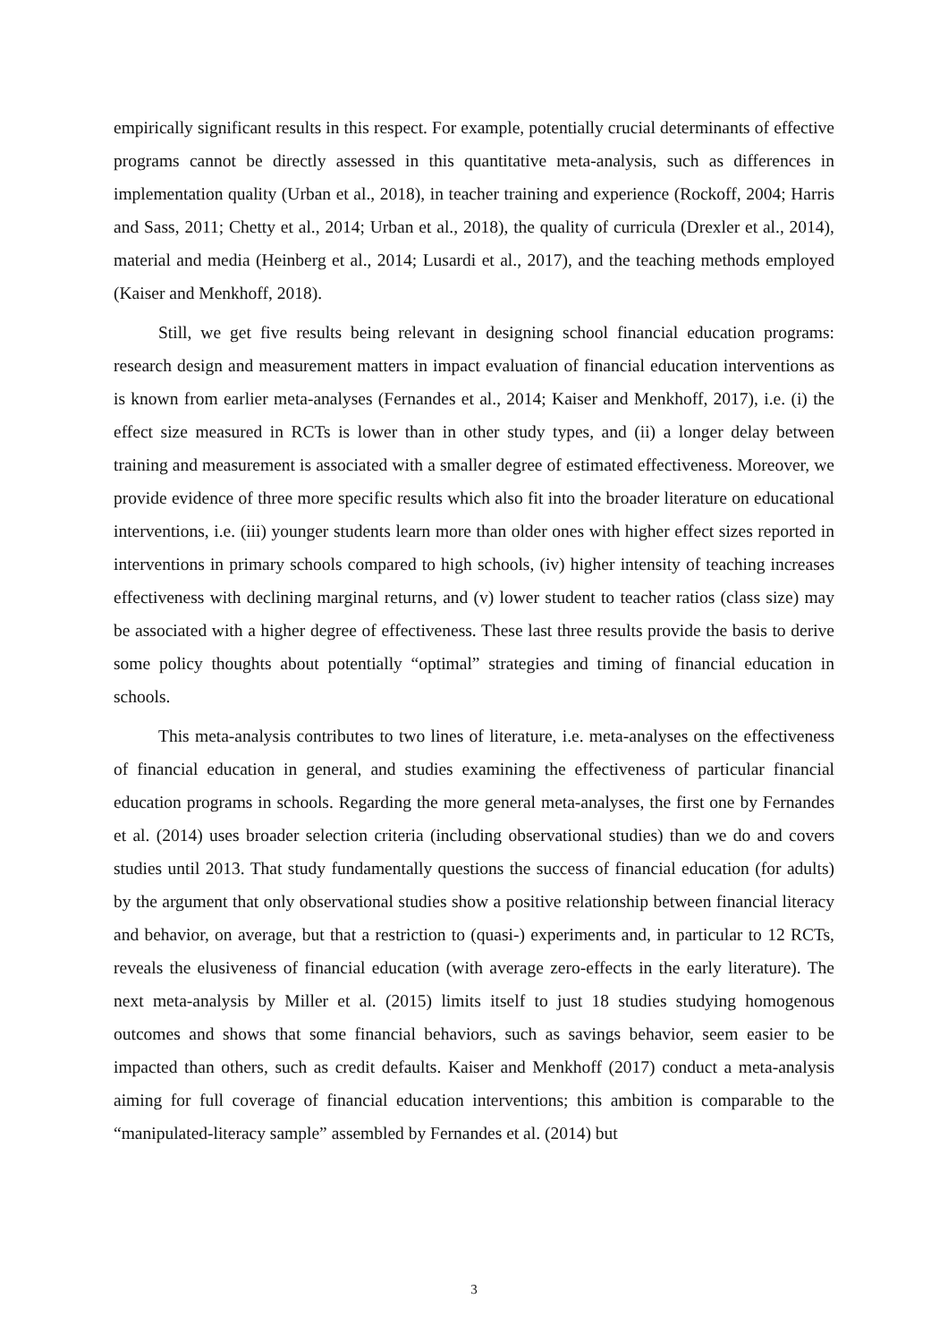empirically significant results in this respect. For example, potentially crucial determinants of effective programs cannot be directly assessed in this quantitative meta-analysis, such as differences in implementation quality (Urban et al., 2018), in teacher training and experience (Rockoff, 2004; Harris and Sass, 2011; Chetty et al., 2014; Urban et al., 2018), the quality of curricula (Drexler et al., 2014), material and media (Heinberg et al., 2014; Lusardi et al., 2017), and the teaching methods employed (Kaiser and Menkhoff, 2018).
Still, we get five results being relevant in designing school financial education programs: research design and measurement matters in impact evaluation of financial education interventions as is known from earlier meta-analyses (Fernandes et al., 2014; Kaiser and Menkhoff, 2017), i.e. (i) the effect size measured in RCTs is lower than in other study types, and (ii) a longer delay between training and measurement is associated with a smaller degree of estimated effectiveness. Moreover, we provide evidence of three more specific results which also fit into the broader literature on educational interventions, i.e. (iii) younger students learn more than older ones with higher effect sizes reported in interventions in primary schools compared to high schools, (iv) higher intensity of teaching increases effectiveness with declining marginal returns, and (v) lower student to teacher ratios (class size) may be associated with a higher degree of effectiveness. These last three results provide the basis to derive some policy thoughts about potentially “optimal” strategies and timing of financial education in schools.
This meta-analysis contributes to two lines of literature, i.e. meta-analyses on the effectiveness of financial education in general, and studies examining the effectiveness of particular financial education programs in schools. Regarding the more general meta-analyses, the first one by Fernandes et al. (2014) uses broader selection criteria (including observational studies) than we do and covers studies until 2013. That study fundamentally questions the success of financial education (for adults) by the argument that only observational studies show a positive relationship between financial literacy and behavior, on average, but that a restriction to (quasi-) experiments and, in particular to 12 RCTs, reveals the elusiveness of financial education (with average zero-effects in the early literature). The next meta-analysis by Miller et al. (2015) limits itself to just 18 studies studying homogenous outcomes and shows that some financial behaviors, such as savings behavior, seem easier to be impacted than others, such as credit defaults. Kaiser and Menkhoff (2017) conduct a meta-analysis aiming for full coverage of financial education interventions; this ambition is comparable to the “manipulated-literacy sample” assembled by Fernandes et al. (2014) but
3